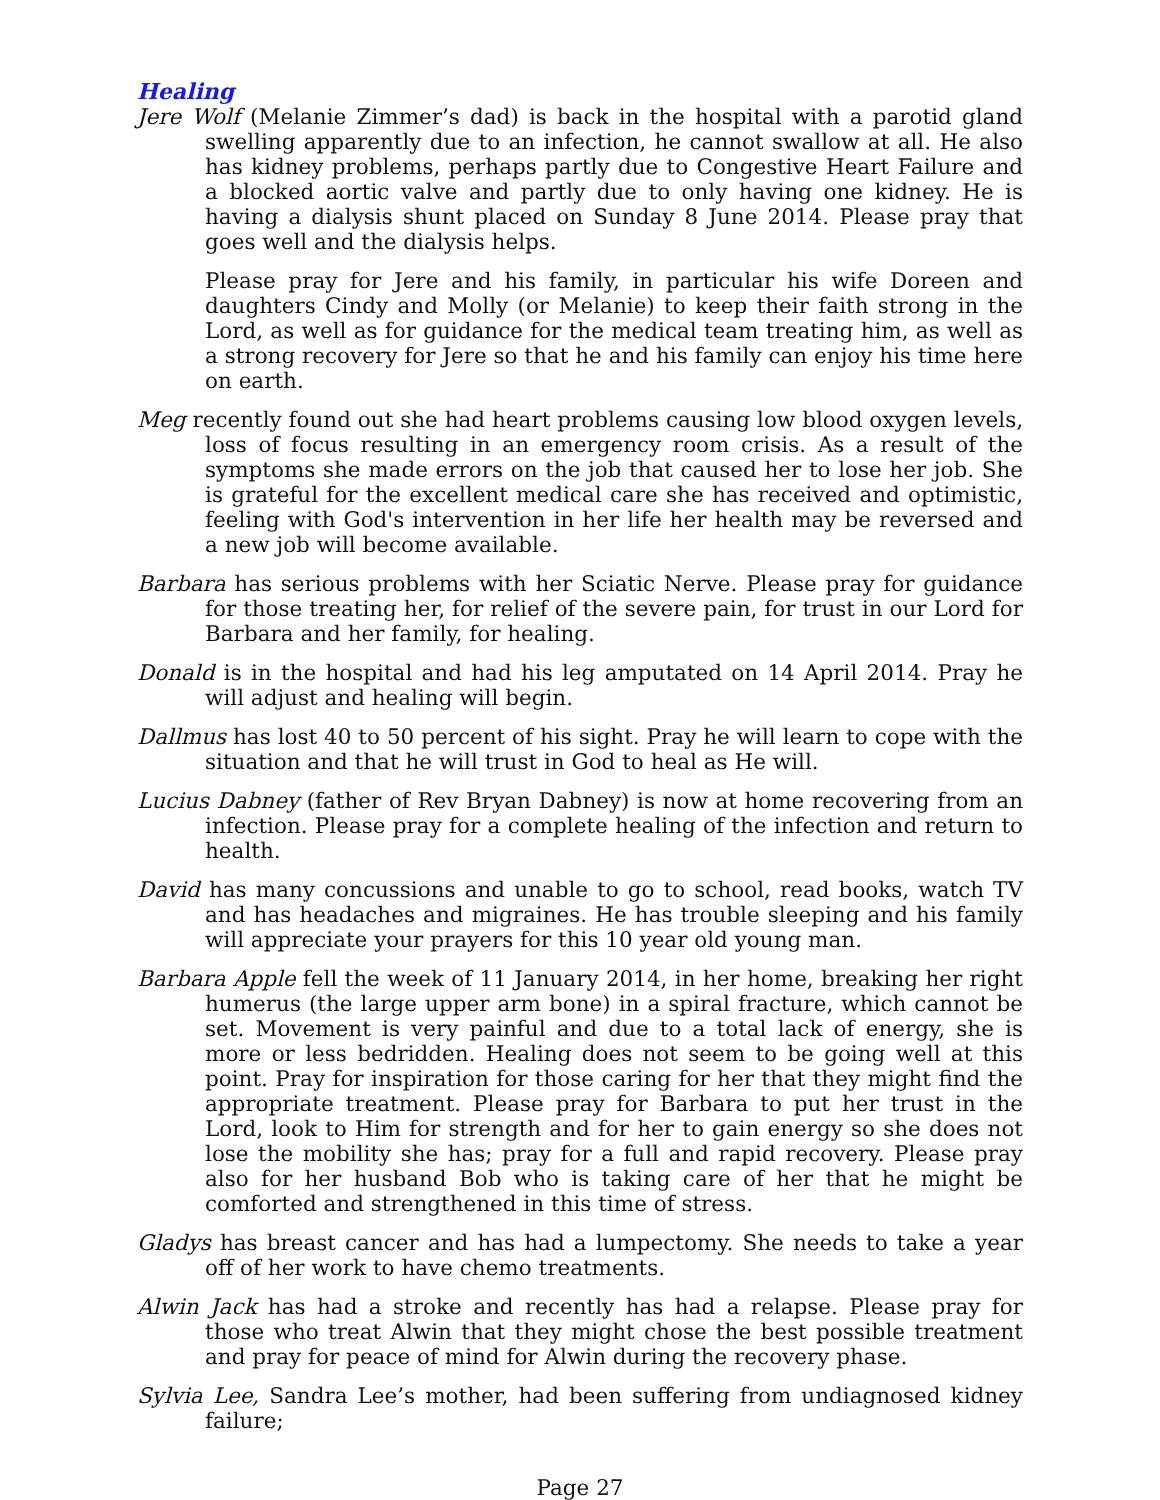Healing
Jere Wolf (Melanie Zimmer’s dad) is back in the hospital with a parotid gland swelling apparently due to an infection, he cannot swallow at all. He also has kidney problems, perhaps partly due to Congestive Heart Failure and a blocked aortic valve and partly due to only having one kidney. He is having a dialysis shunt placed on Sunday 8 June 2014. Please pray that goes well and the dialysis helps.
Please pray for Jere and his family, in particular his wife Doreen and daughters Cindy and Molly (or Melanie) to keep their faith strong in the Lord, as well as for guidance for the medical team treating him, as well as a strong recovery for Jere so that he and his family can enjoy his time here on earth.
Meg recently found out she had heart problems causing low blood oxygen levels, loss of focus resulting in an emergency room crisis. As a result of the symptoms she made errors on the job that caused her to lose her job. She is grateful for the excellent medical care she has received and optimistic, feeling with God's intervention in her life her health may be reversed and a new job will become available.
Barbara has serious problems with her Sciatic Nerve. Please pray for guidance for those treating her, for relief of the severe pain, for trust in our Lord for Barbara and her family, for healing.
Donald is in the hospital and had his leg amputated on 14 April 2014. Pray he will adjust and healing will begin.
Dallmus has lost 40 to 50 percent of his sight. Pray he will learn to cope with the situation and that he will trust in God to heal as He will.
Lucius Dabney (father of Rev Bryan Dabney) is now at home recovering from an infection. Please pray for a complete healing of the infection and return to health.
David has many concussions and unable to go to school, read books, watch TV and has headaches and migraines. He has trouble sleeping and his family will appreciate your prayers for this 10 year old young man.
Barbara Apple fell the week of 11 January 2014, in her home, breaking her right humerus (the large upper arm bone) in a spiral fracture, which cannot be set. Movement is very painful and due to a total lack of energy, she is more or less bedridden. Healing does not seem to be going well at this point. Pray for inspiration for those caring for her that they might find the appropriate treatment. Please pray for Barbara to put her trust in the Lord, look to Him for strength and for her to gain energy so she does not lose the mobility she has; pray for a full and rapid recovery. Please pray also for her husband Bob who is taking care of her that he might be comforted and strengthened in this time of stress.
Gladys has breast cancer and has had a lumpectomy. She needs to take a year off of her work to have chemo treatments.
Alwin Jack has had a stroke and recently has had a relapse. Please pray for those who treat Alwin that they might chose the best possible treatment and pray for peace of mind for Alwin during the recovery phase.
Sylvia Lee, Sandra Lee’s mother, had been suffering from undiagnosed kidney failure;
Page 27